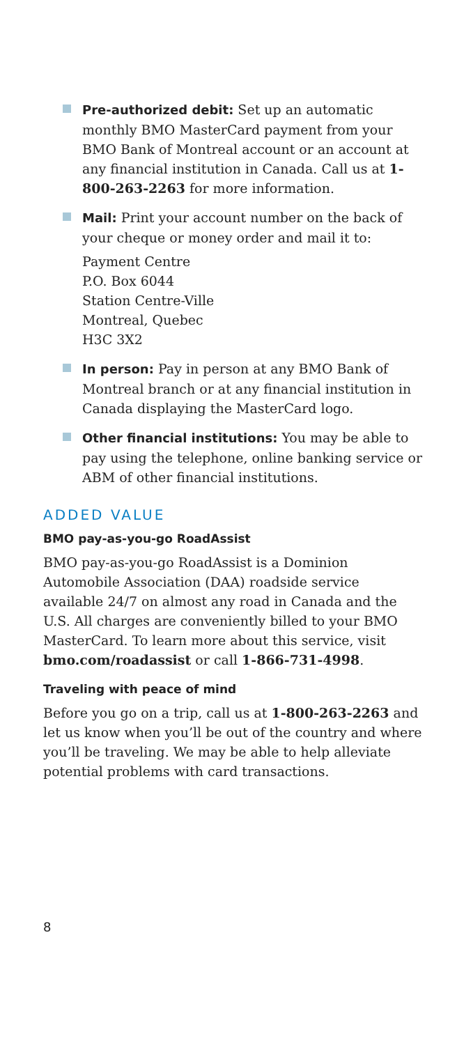Pre-authorized debit: Set up an automatic monthly BMO MasterCard payment from your BMO Bank of Montreal account or an account at any financial institution in Canada. Call us at 1-800-263-2263 for more information.
Mail: Print your account number on the back of your cheque or money order and mail it to:
Payment Centre
P.O. Box 6044
Station Centre-Ville
Montreal, Quebec
H3C 3X2
In person: Pay in person at any BMO Bank of Montreal branch or at any financial institution in Canada displaying the MasterCard logo.
Other financial institutions: You may be able to pay using the telephone, online banking service or ABM of other financial institutions.
ADDED VALUE
BMO pay-as-you-go RoadAssist
BMO pay-as-you-go RoadAssist is a Dominion Automobile Association (DAA) roadside service available 24/7 on almost any road in Canada and the U.S. All charges are conveniently billed to your BMO MasterCard. To learn more about this service, visit bmo.com/roadassist or call 1-866-731-4998.
Traveling with peace of mind
Before you go on a trip, call us at 1-800-263-2263 and let us know when you’ll be out of the country and where you’ll be traveling. We may be able to help alleviate potential problems with card transactions.
8